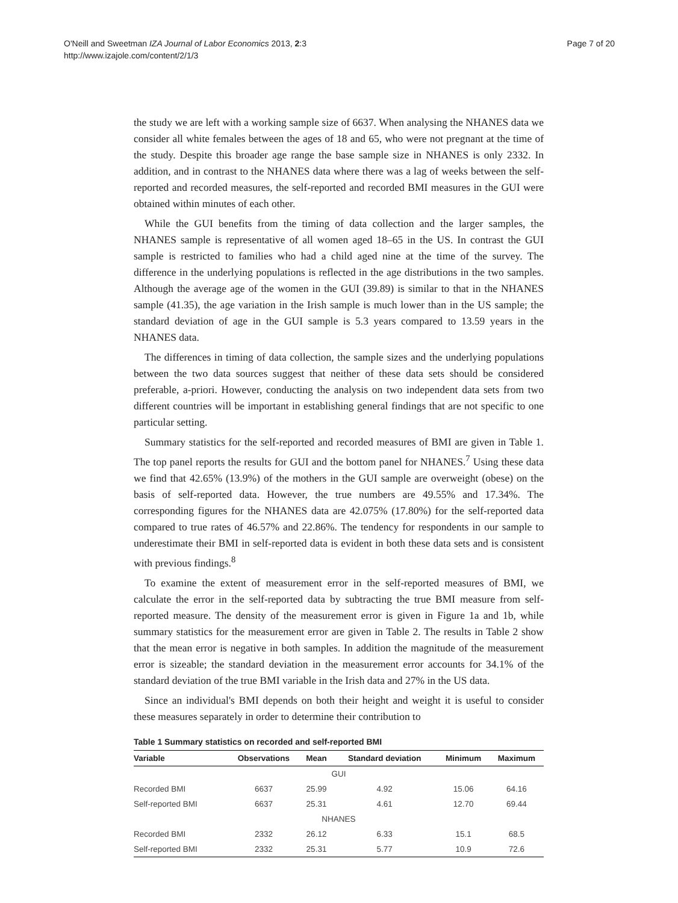O'Neill and Sweetman IZA Journal of Labor Economics 2013, 2:3
http://www.izajole.com/content/2/1/3
Page 7 of 20
the study we are left with a working sample size of 6637. When analysing the NHANES data we consider all white females between the ages of 18 and 65, who were not pregnant at the time of the study. Despite this broader age range the base sample size in NHANES is only 2332. In addition, and in contrast to the NHANES data where there was a lag of weeks between the self-reported and recorded measures, the self-reported and recorded BMI measures in the GUI were obtained within minutes of each other.
While the GUI benefits from the timing of data collection and the larger samples, the NHANES sample is representative of all women aged 18–65 in the US. In contrast the GUI sample is restricted to families who had a child aged nine at the time of the survey. The difference in the underlying populations is reflected in the age distributions in the two samples. Although the average age of the women in the GUI (39.89) is similar to that in the NHANES sample (41.35), the age variation in the Irish sample is much lower than in the US sample; the standard deviation of age in the GUI sample is 5.3 years compared to 13.59 years in the NHANES data.
The differences in timing of data collection, the sample sizes and the underlying populations between the two data sources suggest that neither of these data sets should be considered preferable, a-priori. However, conducting the analysis on two independent data sets from two different countries will be important in establishing general findings that are not specific to one particular setting.
Summary statistics for the self-reported and recorded measures of BMI are given in Table 1. The top panel reports the results for GUI and the bottom panel for NHANES.<sup>7</sup> Using these data we find that 42.65% (13.9%) of the mothers in the GUI sample are overweight (obese) on the basis of self-reported data. However, the true numbers are 49.55% and 17.34%. The corresponding figures for the NHANES data are 42.075% (17.80%) for the self-reported data compared to true rates of 46.57% and 22.86%. The tendency for respondents in our sample to underestimate their BMI in self-reported data is evident in both these data sets and is consistent with previous findings.<sup>8</sup>
To examine the extent of measurement error in the self-reported measures of BMI, we calculate the error in the self-reported data by subtracting the true BMI measure from self-reported measure. The density of the measurement error is given in Figure 1a and 1b, while summary statistics for the measurement error are given in Table 2. The results in Table 2 show that the mean error is negative in both samples. In addition the magnitude of the measurement error is sizeable; the standard deviation in the measurement error accounts for 34.1% of the standard deviation of the true BMI variable in the Irish data and 27% in the US data.
Since an individual's BMI depends on both their height and weight it is useful to consider these measures separately in order to determine their contribution to
Table 1 Summary statistics on recorded and self-reported BMI
| Variable | Observations | Mean | Standard deviation | Minimum | Maximum |
| --- | --- | --- | --- | --- | --- |
| GUI | | | | | |
| Recorded BMI | 6637 | 25.99 | 4.92 | 15.06 | 64.16 |
| Self-reported BMI | 6637 | 25.31 | 4.61 | 12.70 | 69.44 |
| NHANES | | | | | |
| Recorded BMI | 2332 | 26.12 | 6.33 | 15.1 | 68.5 |
| Self-reported BMI | 2332 | 25.31 | 5.77 | 10.9 | 72.6 |